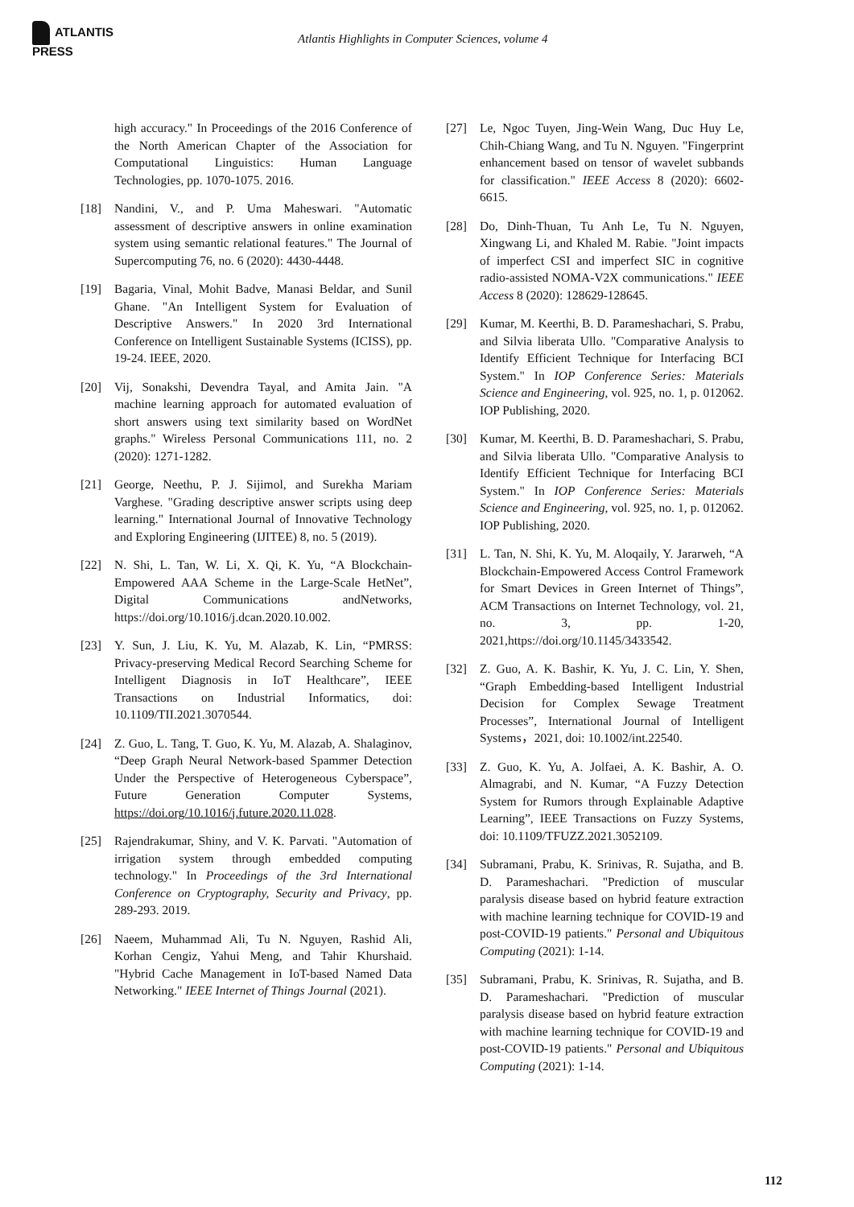ATLANTIS PRESS
Atlantis Highlights in Computer Sciences, volume 4
high accuracy." In Proceedings of the 2016 Conference of the North American Chapter of the Association for Computational Linguistics: Human Language Technologies, pp. 1070-1075. 2016.
[18] Nandini, V., and P. Uma Maheswari. "Automatic assessment of descriptive answers in online examination system using semantic relational features." The Journal of Supercomputing 76, no. 6 (2020): 4430-4448.
[19] Bagaria, Vinal, Mohit Badve, Manasi Beldar, and Sunil Ghane. "An Intelligent System for Evaluation of Descriptive Answers." In 2020 3rd International Conference on Intelligent Sustainable Systems (ICISS), pp. 19-24. IEEE, 2020.
[20] Vij, Sonakshi, Devendra Tayal, and Amita Jain. "A machine learning approach for automated evaluation of short answers using text similarity based on WordNet graphs." Wireless Personal Communications 111, no. 2 (2020): 1271-1282.
[21] George, Neethu, P. J. Sijimol, and Surekha Mariam Varghese. "Grading descriptive answer scripts using deep learning." International Journal of Innovative Technology and Exploring Engineering (IJITEE) 8, no. 5 (2019).
[22] N. Shi, L. Tan, W. Li, X. Qi, K. Yu, “A Blockchain-Empowered AAA Scheme in the Large-Scale HetNet”, Digital Communications andNetworks, https://doi.org/10.1016/j.dcan.2020.10.002.
[23] Y. Sun, J. Liu, K. Yu, M. Alazab, K. Lin, “PMRSS: Privacy-preserving Medical Record Searching Scheme for Intelligent Diagnosis in IoT Healthcare”, IEEE Transactions on Industrial Informatics, doi: 10.1109/TII.2021.3070544.
[24] Z. Guo, L. Tang, T. Guo, K. Yu, M. Alazab, A. Shalaginov, “Deep Graph Neural Network-based Spammer Detection Under the Perspective of Heterogeneous Cyberspace”, Future Generation Computer Systems, https://doi.org/10.1016/j.future.2020.11.028.
[25] Rajendrakumar, Shiny, and V. K. Parvati. "Automation of irrigation system through embedded computing technology." In Proceedings of the 3rd International Conference on Cryptography, Security and Privacy, pp. 289-293. 2019.
[26] Naeem, Muhammad Ali, Tu N. Nguyen, Rashid Ali, Korhan Cengiz, Yahui Meng, and Tahir Khurshaid. "Hybrid Cache Management in IoT-based Named Data Networking." IEEE Internet of Things Journal (2021).
[27] Le, Ngoc Tuyen, Jing-Wein Wang, Duc Huy Le, Chih-Chiang Wang, and Tu N. Nguyen. "Fingerprint enhancement based on tensor of wavelet subbands for classification." IEEE Access 8 (2020): 6602-6615.
[28] Do, Dinh-Thuan, Tu Anh Le, Tu N. Nguyen, Xingwang Li, and Khaled M. Rabie. "Joint impacts of imperfect CSI and imperfect SIC in cognitive radio-assisted NOMA-V2X communications." IEEE Access 8 (2020): 128629-128645.
[29] Kumar, M. Keerthi, B. D. Parameshachari, S. Prabu, and Silvia liberata Ullo. "Comparative Analysis to Identify Efficient Technique for Interfacing BCI System." In IOP Conference Series: Materials Science and Engineering, vol. 925, no. 1, p. 012062. IOP Publishing, 2020.
[30] Kumar, M. Keerthi, B. D. Parameshachari, S. Prabu, and Silvia liberata Ullo. "Comparative Analysis to Identify Efficient Technique for Interfacing BCI System." In IOP Conference Series: Materials Science and Engineering, vol. 925, no. 1, p. 012062. IOP Publishing, 2020.
[31] L. Tan, N. Shi, K. Yu, M. Aloqaily, Y. Jararweh, “A Blockchain-Empowered Access Control Framework for Smart Devices in Green Internet of Things”, ACM Transactions on Internet Technology, vol. 21, no. 3, pp. 1-20, 2021,https://doi.org/10.1145/3433542.
[32] Z. Guo, A. K. Bashir, K. Yu, J. C. Lin, Y. Shen, “Graph Embedding-based Intelligent Industrial Decision for Complex Sewage Treatment Processes”, International Journal of Intelligent Systems，2021, doi: 10.1002/int.22540.
[33] Z. Guo, K. Yu, A. Jolfaei, A. K. Bashir, A. O. Almagrabi, and N. Kumar, “A Fuzzy Detection System for Rumors through Explainable Adaptive Learning”, IEEE Transactions on Fuzzy Systems, doi: 10.1109/TFUZZ.2021.3052109.
[34] Subramani, Prabu, K. Srinivas, R. Sujatha, and B. D. Parameshachari. "Prediction of muscular paralysis disease based on hybrid feature extraction with machine learning technique for COVID-19 and post-COVID-19 patients." Personal and Ubiquitous Computing (2021): 1-14.
[35] Subramani, Prabu, K. Srinivas, R. Sujatha, and B. D. Parameshachari. "Prediction of muscular paralysis disease based on hybrid feature extraction with machine learning technique for COVID-19 and post-COVID-19 patients." Personal and Ubiquitous Computing (2021): 1-14.
112